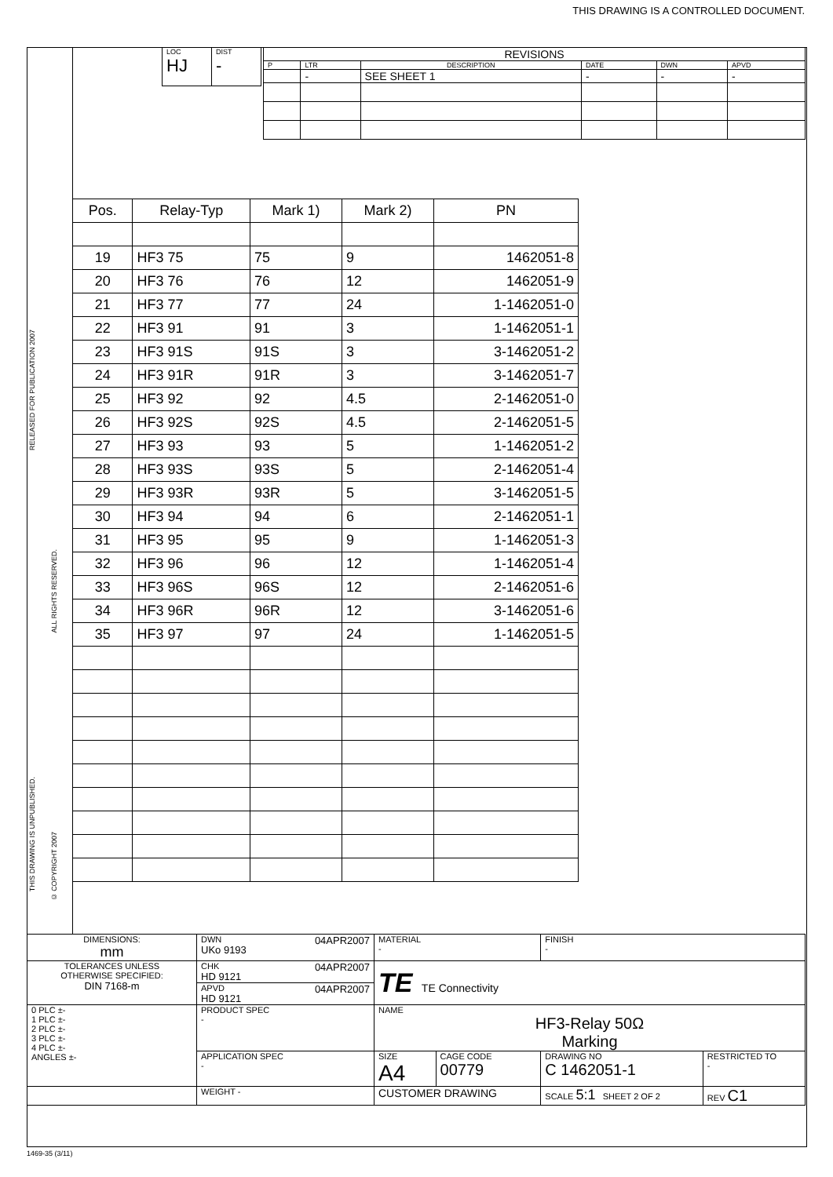THIS DRAWING IS A CONTROLLED DOCUMENT.
RELEASED FOR PUBLICATION 2007
THIS DRAWING IS UNPUBLISHED.
ALL RIGHTS RESERVED.
© COPYRIGHT 2007
| LOC HJ | DIST - |
| REVISIONS | | | | | |
| P | LTR | DESCRIPTION | DATE | DWN | APVD |
| | - | SEE SHEET 1 | - | - | - |
| Pos. | Relay-Typ | Mark 1) | Mark 2) | PN |
| --- | --- | --- | --- | --- |
| 19 | HF3 75 | 75 | 9 | 1462051-8 |
| 20 | HF3 76 | 76 | 12 | 1462051-9 |
| 21 | HF3 77 | 77 | 24 | 1-1462051-0 |
| 22 | HF3 91 | 91 | 3 | 1-1462051-1 |
| 23 | HF3 91S | 91S | 3 | 3-1462051-2 |
| 24 | HF3 91R | 91R | 3 | 3-1462051-7 |
| 25 | HF3 92 | 92 | 4.5 | 2-1462051-0 |
| 26 | HF3 92S | 92S | 4.5 | 2-1462051-5 |
| 27 | HF3 93 | 93 | 5 | 1-1462051-2 |
| 28 | HF3 93S | 93S | 5 | 2-1462051-4 |
| 29 | HF3 93R | 93R | 5 | 3-1462051-5 |
| 30 | HF3 94 | 94 | 6 | 2-1462051-1 |
| 31 | HF3 95 | 95 | 9 | 1-1462051-3 |
| 32 | HF3 96 | 96 | 12 | 1-1462051-4 |
| 33 | HF3 96S | 96S | 12 | 2-1462051-6 |
| 34 | HF3 96R | 96R | 12 | 3-1462051-6 |
| 35 | HF3 97 | 97 | 24 | 1-1462051-5 |
| DIMENSIONS: mm | DWN 04APR2007 UKo 9193 | MATERIAL - | | FINISH - | |
| TOLERANCES UNLESS OTHERWISE SPECIFIED: DIN 7168-m | CHK 04APR2007 HD 9121 | TE TE Connectivity | | | |
| | APVD 04APR2007 HD 9121 | | | | |
| 0 PLC ±- 1 PLC ±- 2 PLC ±- 3 PLC ±- 4 PLC ±- ANGLES ±- | PRODUCT SPEC - | NAME HF3-Relay 50Ω Marking | | | |
| | APPLICATION SPEC - | SIZE A4 | CAGE CODE 00779 | DRAWING NO C 1462051-1 | RESTRICTED TO - |
| | WEIGHT - | CUSTOMER DRAWING | | SCALE 5:1 SHEET 2 OF 2 | REV C1 |
1469-35 (3/11)